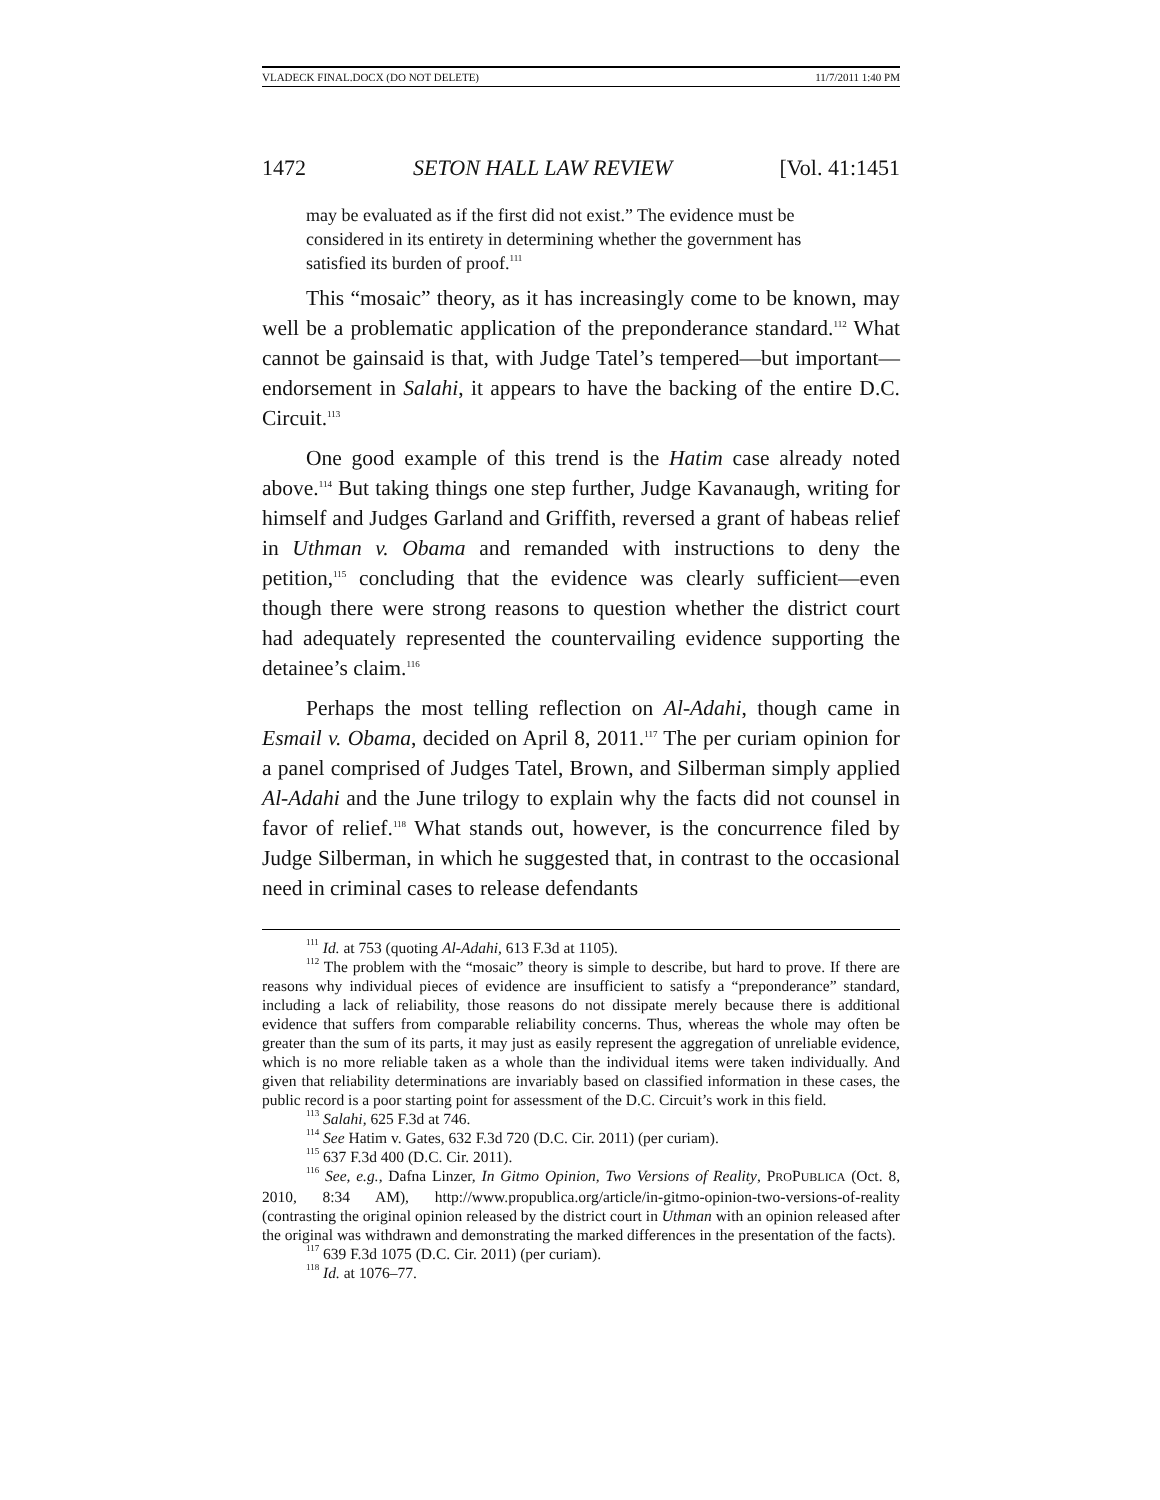VLADECK FINAL.DOCX (DO NOT DELETE) 11/7/2011 1:40 PM
1472 SETON HALL LAW REVIEW [Vol. 41:1451
may be evaluated as if the first did not exist.” The evidence must be considered in its entirety in determining whether the government has satisfied its burden of proof.<sup>111</sup>
This “mosaic” theory, as it has increasingly come to be known, may well be a problematic application of the preponderance standard.<sup>112</sup> What cannot be gainsaid is that, with Judge Tatel’s tempered—but important—endorsement in Salahi, it appears to have the backing of the entire D.C. Circuit.<sup>113</sup>
One good example of this trend is the Hatim case already noted above.<sup>114</sup> But taking things one step further, Judge Kavanaugh, writing for himself and Judges Garland and Griffith, reversed a grant of habeas relief in Uthman v. Obama and remanded with instructions to deny the petition,<sup>115</sup> concluding that the evidence was clearly sufficient—even though there were strong reasons to question whether the district court had adequately represented the countervailing evidence supporting the detainee’s claim.<sup>116</sup>
Perhaps the most telling reflection on Al-Adahi, though came in Esmail v. Obama, decided on April 8, 2011.<sup>117</sup> The per curiam opinion for a panel comprised of Judges Tatel, Brown, and Silberman simply applied Al-Adahi and the June trilogy to explain why the facts did not counsel in favor of relief.<sup>118</sup> What stands out, however, is the concurrence filed by Judge Silberman, in which he suggested that, in contrast to the occasional need in criminal cases to release defendants
<sup>111</sup> Id. at 753 (quoting Al-Adahi, 613 F.3d at 1105).
<sup>112</sup> The problem with the “mosaic” theory is simple to describe, but hard to prove. If there are reasons why individual pieces of evidence are insufficient to satisfy a “preponderance” standard, including a lack of reliability, those reasons do not dissipate merely because there is additional evidence that suffers from comparable reliability concerns. Thus, whereas the whole may often be greater than the sum of its parts, it may just as easily represent the aggregation of unreliable evidence, which is no more reliable taken as a whole than the individual items were taken individually. And given that reliability determinations are invariably based on classified information in these cases, the public record is a poor starting point for assessment of the D.C. Circuit’s work in this field.
<sup>113</sup> Salahi, 625 F.3d at 746.
<sup>114</sup> See Hatim v. Gates, 632 F.3d 720 (D.C. Cir. 2011) (per curiam).
<sup>115</sup> 637 F.3d 400 (D.C. Cir. 2011).
<sup>116</sup> See, e.g., Dafna Linzer, In Gitmo Opinion, Two Versions of Reality, PROPUBLICA (Oct. 8, 2010, 8:34 AM), http://www.propublica.org/article/in-gitmo-opinion-two-versions-of-reality (contrasting the original opinion released by the district court in Uthman with an opinion released after the original was withdrawn and demonstrating the marked differences in the presentation of the facts).
<sup>117</sup> 639 F.3d 1075 (D.C. Cir. 2011) (per curiam).
<sup>118</sup> Id. at 1076–77.